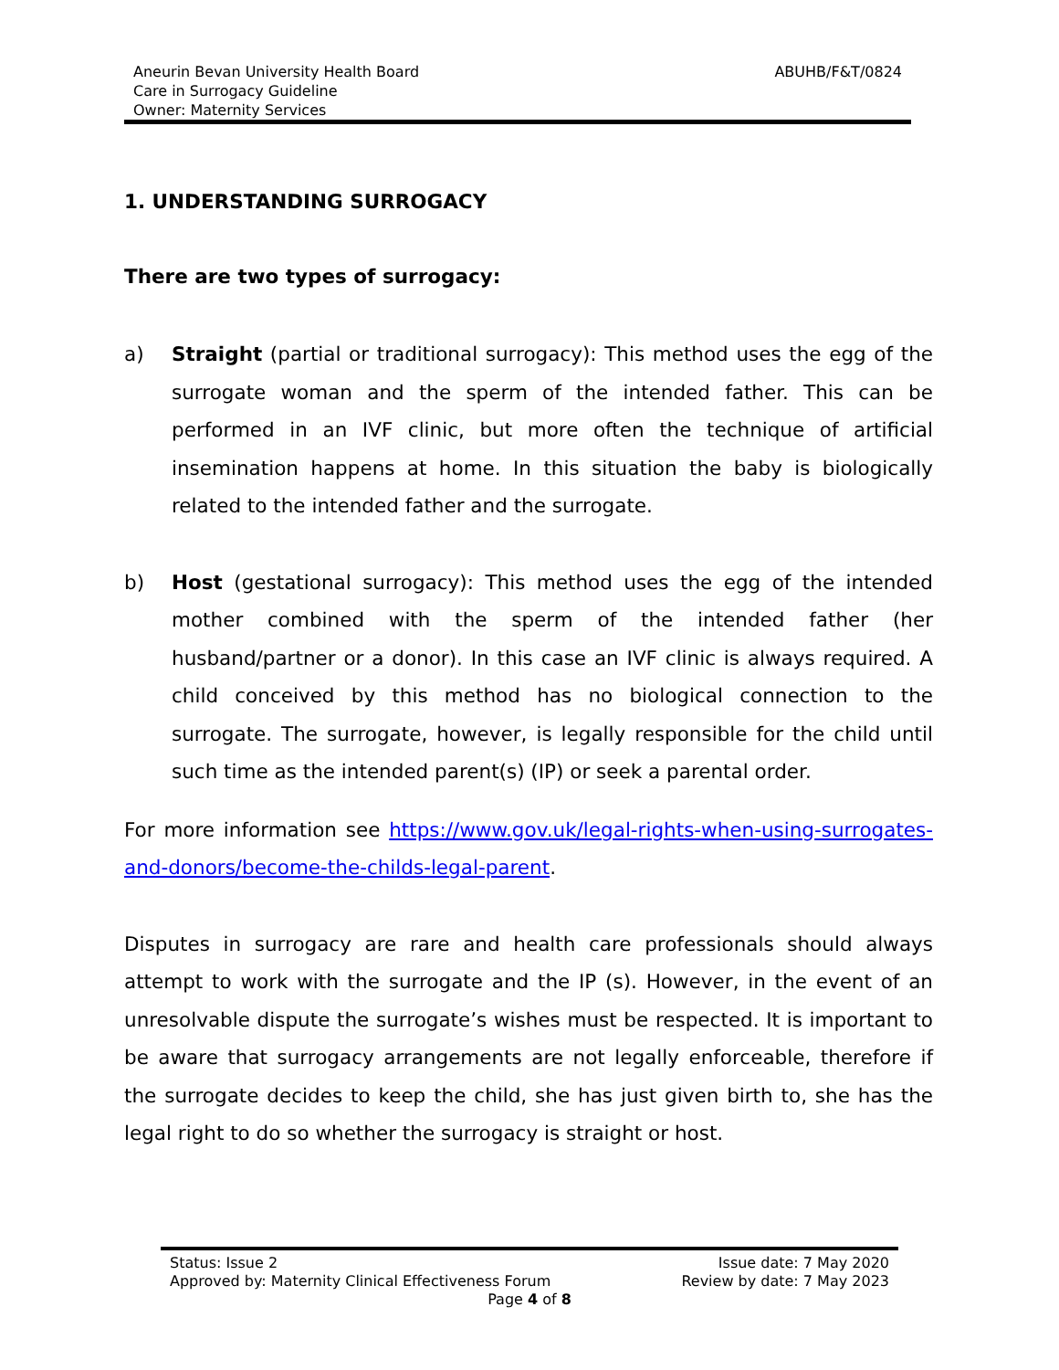ABUHB/F&T/0824 Aneurin Bevan University Health Board
Care in Surrogacy Guideline
Owner: Maternity Services
1. UNDERSTANDING SURROGACY
There are two types of surrogacy:
a) Straight (partial or traditional surrogacy): This method uses the egg of the surrogate woman and the sperm of the intended father. This can be performed in an IVF clinic, but more often the technique of artificial insemination happens at home. In this situation the baby is biologically related to the intended father and the surrogate.
b) Host (gestational surrogacy): This method uses the egg of the intended mother combined with the sperm of the intended father (her husband/partner or a donor). In this case an IVF clinic is always required. A child conceived by this method has no biological connection to the surrogate. The surrogate, however, is legally responsible for the child until such time as the intended parent(s) (IP) or seek a parental order.
For more information see https://www.gov.uk/legal-rights-when-using-surrogates-and-donors/become-the-childs-legal-parent.
Disputes in surrogacy are rare and health care professionals should always attempt to work with the surrogate and the IP (s). However, in the event of an unresolvable dispute the surrogate’s wishes must be respected. It is important to be aware that surrogacy arrangements are not legally enforceable, therefore if the surrogate decides to keep the child, she has just given birth to, she has the legal right to do so whether the surrogacy is straight or host.
Issue date: 7 May 2020
Review by date: 7 May 2023
Status: Issue 2
Approved by: Maternity Clinical Effectiveness Forum
Page 4 of 8